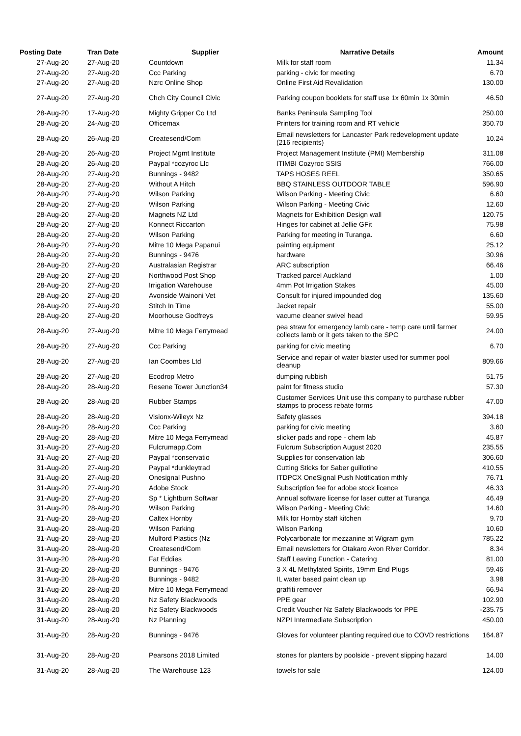| Posting Date | Tran Date | Supplier | Narrative Details | Amount |
| --- | --- | --- | --- | --- |
| 27-Aug-20 | 27-Aug-20 | Countdown | Milk for staff room | 11.34 |
| 27-Aug-20 | 27-Aug-20 | Ccc Parking | parking - civic for meeting | 6.70 |
| 27-Aug-20 | 27-Aug-20 | Nzrc Online Shop | Online First Aid Revalidation | 130.00 |
| 27-Aug-20 | 27-Aug-20 | Chch City Council Civic | Parking coupon booklets for staff use 1x 60min 1x 30min | 46.50 |
| 28-Aug-20 | 17-Aug-20 | Mighty Gripper Co Ltd | Banks Peninsula Sampling Tool | 250.00 |
| 28-Aug-20 | 24-Aug-20 | Officemax | Printers for training room and RT vehicle | 350.70 |
| 28-Aug-20 | 26-Aug-20 | Createsend/Com | Email newsletters for Lancaster Park redevelopment update (216 recipients) | 10.24 |
| 28-Aug-20 | 26-Aug-20 | Project Mgmt Institute | Project Management Institute (PMI) Membership | 311.08 |
| 28-Aug-20 | 26-Aug-20 | Paypal *cozyroc Llc | ITIMBI Cozyroc SSIS | 766.00 |
| 28-Aug-20 | 27-Aug-20 | Bunnings - 9482 | TAPS HOSES REEL | 350.65 |
| 28-Aug-20 | 27-Aug-20 | Without A Hitch | BBQ STAINLESS OUTDOOR TABLE | 596.90 |
| 28-Aug-20 | 27-Aug-20 | Wilson Parking | Wilson Parking - Meeting Civic | 6.60 |
| 28-Aug-20 | 27-Aug-20 | Wilson Parking | Wilson Parking - Meeting Civic | 12.60 |
| 28-Aug-20 | 27-Aug-20 | Magnets NZ Ltd | Magnets for Exhibition Design wall | 120.75 |
| 28-Aug-20 | 27-Aug-20 | Konnect Riccarton | Hinges for cabinet at Jellie GFit | 75.98 |
| 28-Aug-20 | 27-Aug-20 | Wilson Parking | Parking for meeting in Turanga. | 6.60 |
| 28-Aug-20 | 27-Aug-20 | Mitre 10 Mega Papanui | painting equipment | 25.12 |
| 28-Aug-20 | 27-Aug-20 | Bunnings - 9476 | hardware | 30.96 |
| 28-Aug-20 | 27-Aug-20 | Australasian Registrar | ARC subscription | 66.46 |
| 28-Aug-20 | 27-Aug-20 | Northwood Post Shop | Tracked parcel Auckland | 1.00 |
| 28-Aug-20 | 27-Aug-20 | Irrigation Warehouse | 4mm Pot Irrigation Stakes | 45.00 |
| 28-Aug-20 | 27-Aug-20 | Avonside Wainoni Vet | Consult for injured impounded dog | 135.60 |
| 28-Aug-20 | 27-Aug-20 | Stitch In Time | Jacket repair | 55.00 |
| 28-Aug-20 | 27-Aug-20 | Moorhouse Godfreys | vacume cleaner swivel head | 59.95 |
| 28-Aug-20 | 27-Aug-20 | Mitre 10 Mega Ferrymead | pea straw for emergency lamb care - temp care until farmer collects lamb or it gets taken to the SPC | 24.00 |
| 28-Aug-20 | 27-Aug-20 | Ccc Parking | parking for civic meeting | 6.70 |
| 28-Aug-20 | 27-Aug-20 | Ian Coombes Ltd | Service and repair of water blaster used for summer pool cleanup | 809.66 |
| 28-Aug-20 | 27-Aug-20 | Ecodrop Metro | dumping rubbish | 51.75 |
| 28-Aug-20 | 28-Aug-20 | Resene Tower Junction34 | paint for fitness studio | 57.30 |
| 28-Aug-20 | 28-Aug-20 | Rubber Stamps | Customer Services Unit use this company to purchase rubber stamps to process rebate forms | 47.00 |
| 28-Aug-20 | 28-Aug-20 | Visionx-Wileyx Nz | Safety glasses | 394.18 |
| 28-Aug-20 | 28-Aug-20 | Ccc Parking | parking for civic meeting | 3.60 |
| 28-Aug-20 | 28-Aug-20 | Mitre 10 Mega Ferrymead | slicker pads and rope - chem lab | 45.87 |
| 31-Aug-20 | 27-Aug-20 | Fulcrumapp.Com | Fulcrum Subscription August 2020 | 235.55 |
| 31-Aug-20 | 27-Aug-20 | Paypal *conservatio | Supplies for conservation lab | 306.60 |
| 31-Aug-20 | 27-Aug-20 | Paypal *dunkleytrad | Cutting Sticks for Saber guillotine | 410.55 |
| 31-Aug-20 | 27-Aug-20 | Onesignal Pushno | ITDPCX OneSignal Push Notification mthly | 76.71 |
| 31-Aug-20 | 27-Aug-20 | Adobe Stock | Subscription fee for adobe stock licence | 46.33 |
| 31-Aug-20 | 27-Aug-20 | Sp * Lightburn Softwar | Annual software license for laser cutter at Turanga | 46.49 |
| 31-Aug-20 | 28-Aug-20 | Wilson Parking | Wilson Parking - Meeting Civic | 14.60 |
| 31-Aug-20 | 28-Aug-20 | Caltex Hornby | Milk for Hornby staff kitchen | 9.70 |
| 31-Aug-20 | 28-Aug-20 | Wilson Parking | Wilson Parking | 10.60 |
| 31-Aug-20 | 28-Aug-20 | Mulford Plastics (Nz | Polycarbonate for mezzanine at Wigram gym | 785.22 |
| 31-Aug-20 | 28-Aug-20 | Createsend/Com | Email newsletters for Otakaro Avon River Corridor. | 8.34 |
| 31-Aug-20 | 28-Aug-20 | Fat Eddies | Staff Leaving Function - Catering | 81.00 |
| 31-Aug-20 | 28-Aug-20 | Bunnings - 9476 | 3 X 4L Methylated Spirits, 19mm End Plugs | 59.46 |
| 31-Aug-20 | 28-Aug-20 | Bunnings - 9482 | IL water based paint clean up | 3.98 |
| 31-Aug-20 | 28-Aug-20 | Mitre 10 Mega Ferrymead | graffiti remover | 66.94 |
| 31-Aug-20 | 28-Aug-20 | Nz Safety Blackwoods | PPE gear | 102.90 |
| 31-Aug-20 | 28-Aug-20 | Nz Safety Blackwoods | Credit Voucher Nz Safety Blackwoods for PPE | -235.75 |
| 31-Aug-20 | 28-Aug-20 | Nz Planning | NZPI Intermediate Subscription | 450.00 |
| 31-Aug-20 | 28-Aug-20 | Bunnings - 9476 | Gloves for volunteer planting required due to COVD restrictions | 164.87 |
| 31-Aug-20 | 28-Aug-20 | Pearsons 2018 Limited | stones for planters by poolside - prevent slipping hazard | 14.00 |
| 31-Aug-20 | 28-Aug-20 | The Warehouse 123 | towels for sale | 124.00 |